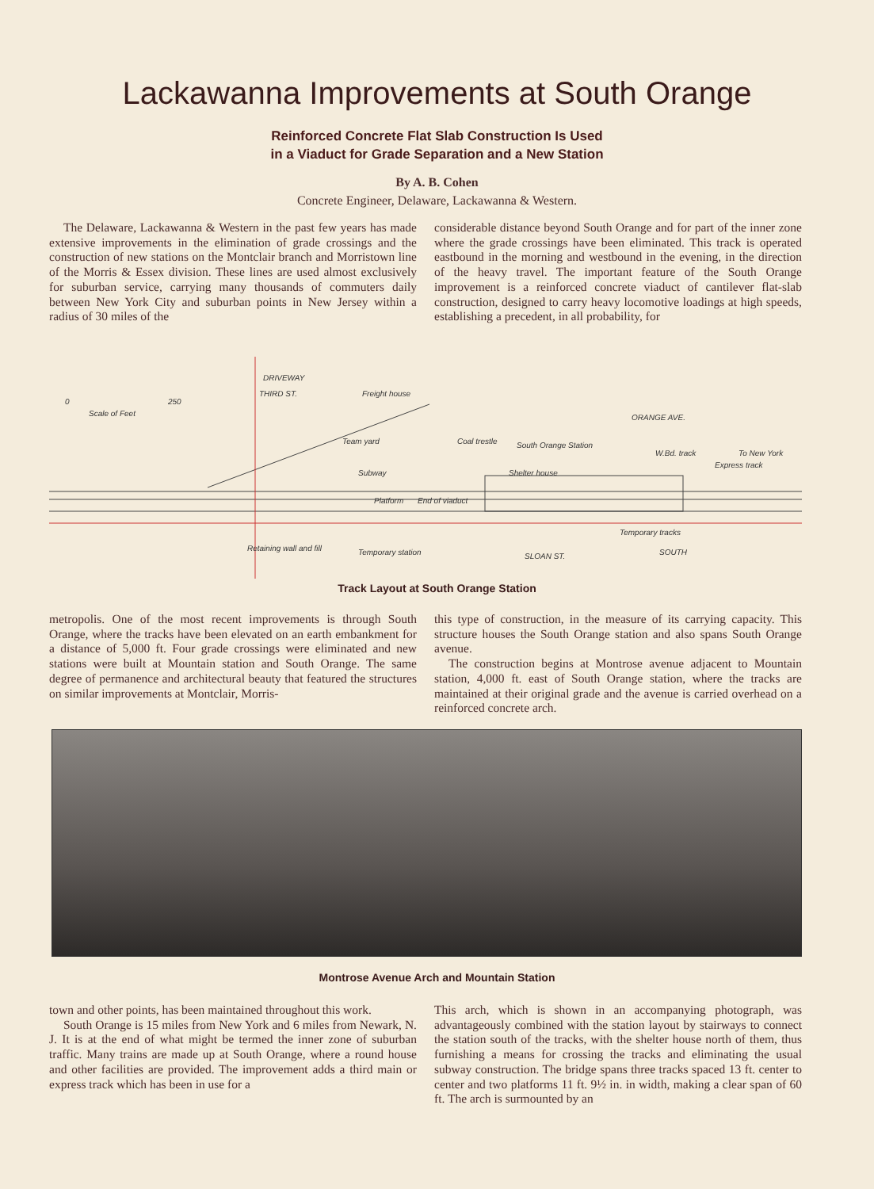Lackawanna Improvements at South Orange
Reinforced Concrete Flat Slab Construction Is Used
in a Viaduct for Grade Separation and a New Station
By A. B. Cohen
Concrete Engineer, Delaware, Lackawanna & Western.
The Delaware, Lackawanna & Western in the past few years has made extensive improvements in the elimination of grade crossings and the construction of new stations on the Montclair branch and Morristown line of the Morris & Essex division. These lines are used almost exclusively for suburban service, carrying many thousands of commuters daily between New York City and suburban points in New Jersey within a radius of 30 miles of the
considerable distance beyond South Orange and for part of the inner zone where the grade crossings have been eliminated. This track is operated eastbound in the morning and westbound in the evening, in the direction of the heavy travel. The important feature of the South Orange improvement is a reinforced concrete viaduct of cantilever flat-slab construction, designed to carry heavy locomotive loadings at high speeds, establishing a precedent, in all probability, for
0
250
Scale of Feet
THIRD ST.
DRIVEWAY
Freight house
Team yard
Coal trestle
South Orange Station
ORANGE AVE.
W.Bd. track
To New York
Express track
Subway
Shelter house
Platform
End of viaduct
Temporary tracks
Retaining wall and fill
Temporary station
SLOAN ST.
SOUTH
Track Layout at South Orange Station
metropolis. One of the most recent improvements is through South Orange, where the tracks have been elevated on an earth embankment for a distance of 5,000 ft. Four grade crossings were eliminated and new stations were built at Mountain station and South Orange. The same degree of permanence and architectural beauty that featured the structures on similar improvements at Montclair, Morris-
this type of construction, in the measure of its carrying capacity. This structure houses the South Orange station and also spans South Orange avenue.
The construction begins at Montrose avenue adjacent to Mountain station, 4,000 ft. east of South Orange station, where the tracks are maintained at their original grade and the avenue is carried overhead on a reinforced concrete arch.
Montrose Avenue Arch and Mountain Station
town and other points, has been maintained throughout this work.
South Orange is 15 miles from New York and 6 miles from Newark, N. J. It is at the end of what might be termed the inner zone of suburban traffic. Many trains are made up at South Orange, where a round house and other facilities are provided. The improvement adds a third main or express track which has been in use for a
This arch, which is shown in an accompanying photograph, was advantageously combined with the station layout by stairways to connect the station south of the tracks, with the shelter house north of them, thus furnishing a means for crossing the tracks and eliminating the usual subway construction. The bridge spans three tracks spaced 13 ft. center to center and two platforms 11 ft. 9½ in. in width, making a clear span of 60 ft. The arch is surmounted by an